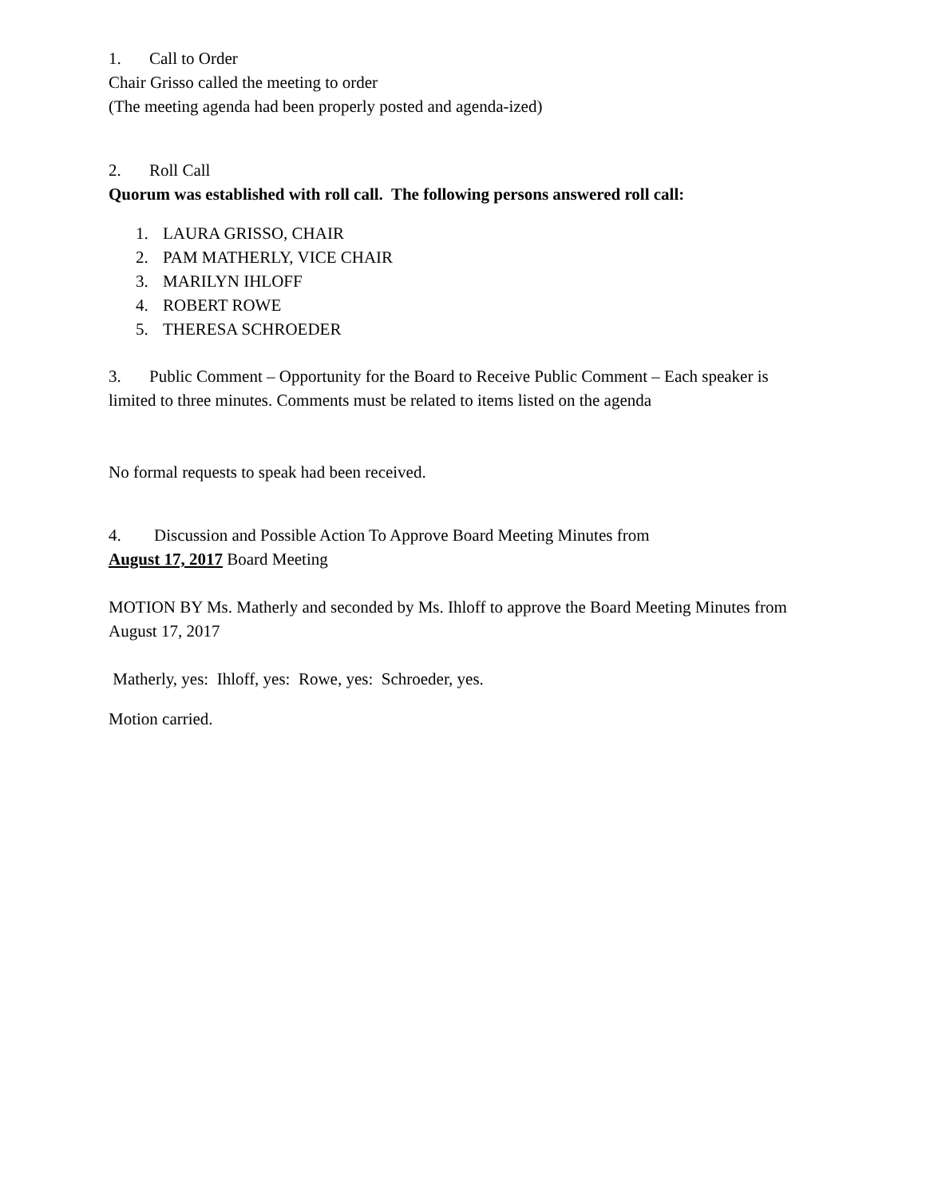1. Call to Order
Chair Grisso called the meeting to order
(The meeting agenda had been properly posted and agenda-ized)
2. Roll Call
Quorum was established with roll call. The following persons answered roll call:
1. LAURA GRISSO, CHAIR
2. PAM MATHERLY, VICE CHAIR
3. MARILYN IHLOFF
4. ROBERT ROWE
5. THERESA SCHROEDER
3. Public Comment – Opportunity for the Board to Receive Public Comment – Each speaker is limited to three minutes. Comments must be related to items listed on the agenda
No formal requests to speak had been received.
4. Discussion and Possible Action To Approve Board Meeting Minutes from
August 17, 2017 Board Meeting
MOTION BY Ms. Matherly and seconded by Ms. Ihloff to approve the Board Meeting Minutes from August 17, 2017
Matherly, yes: Ihloff, yes: Rowe, yes: Schroeder, yes.
Motion carried.